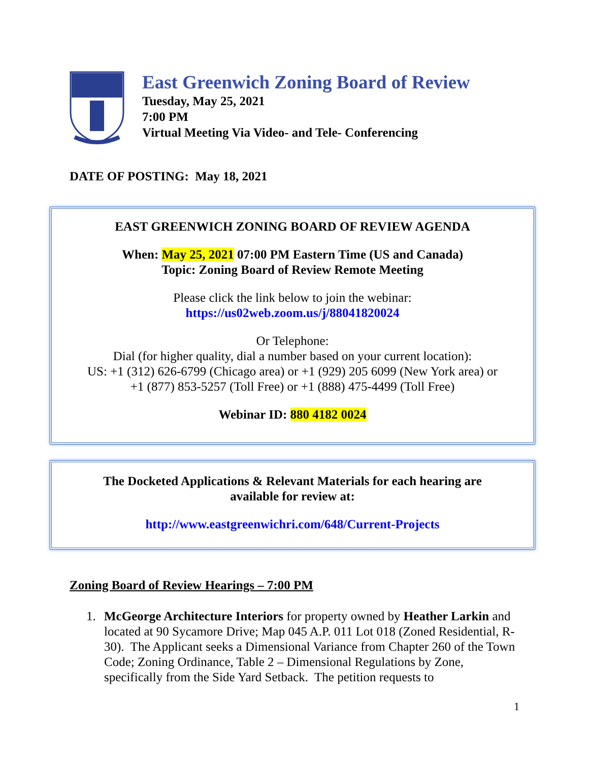East Greenwich Zoning Board of Review
Tuesday, May 25, 2021
7:00 PM
Virtual Meeting Via Video- and Tele- Conferencing
DATE OF POSTING: May 18, 2021
EAST GREENWICH ZONING BOARD OF REVIEW AGENDA
When: May 25, 2021 07:00 PM Eastern Time (US and Canada)
Topic: Zoning Board of Review Remote Meeting
Please click the link below to join the webinar:
https://us02web.zoom.us/j/88041820024
Or Telephone:
Dial (for higher quality, dial a number based on your current location):
US: +1 (312) 626-6799 (Chicago area) or +1 (929) 205 6099 (New York area) or
+1 (877) 853-5257 (Toll Free) or +1 (888) 475-4499 (Toll Free)
Webinar ID: 880 4182 0024
The Docketed Applications & Relevant Materials for each hearing are
available for review at:
http://www.eastgreenwichri.com/648/Current-Projects
Zoning Board of Review Hearings – 7:00 PM
1. McGeorge Architecture Interiors for property owned by Heather Larkin and located at 90 Sycamore Drive; Map 045 A.P. 011 Lot 018 (Zoned Residential, R-30). The Applicant seeks a Dimensional Variance from Chapter 260 of the Town Code; Zoning Ordinance, Table 2 – Dimensional Regulations by Zone, specifically from the Side Yard Setback. The petition requests to
1